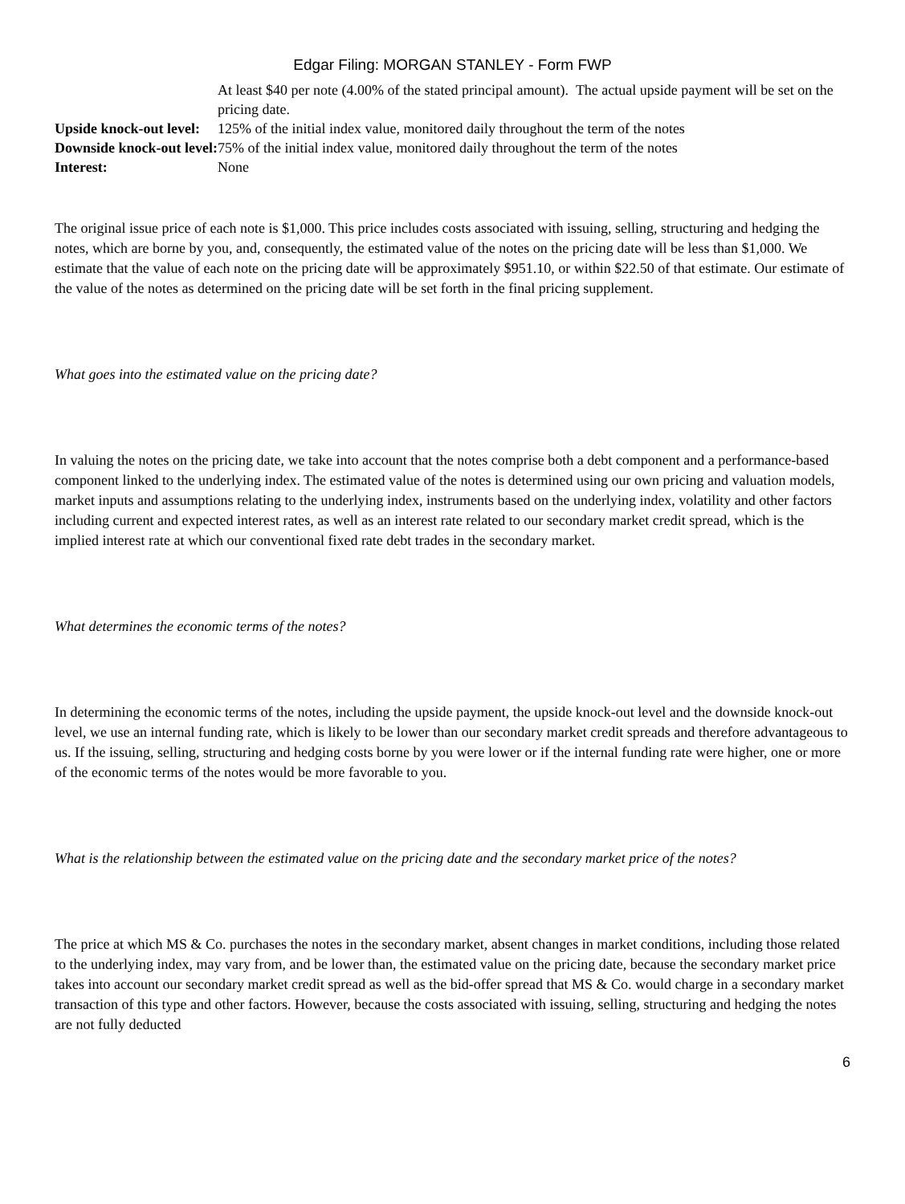Edgar Filing: MORGAN STANLEY - Form FWP
| | At least $40 per note (4.00% of the stated principal amount). The actual upside payment will be set on the pricing date. |
| Upside knock-out level: | 125% of the initial index value, monitored daily throughout the term of the notes |
| Downside knock-out level: | 75% of the initial index value, monitored daily throughout the term of the notes |
| Interest: | None |
The original issue price of each note is $1,000. This price includes costs associated with issuing, selling, structuring and hedging the notes, which are borne by you, and, consequently, the estimated value of the notes on the pricing date will be less than $1,000. We estimate that the value of each note on the pricing date will be approximately $951.10, or within $22.50 of that estimate. Our estimate of the value of the notes as determined on the pricing date will be set forth in the final pricing supplement.
What goes into the estimated value on the pricing date?
In valuing the notes on the pricing date, we take into account that the notes comprise both a debt component and a performance-based component linked to the underlying index. The estimated value of the notes is determined using our own pricing and valuation models, market inputs and assumptions relating to the underlying index, instruments based on the underlying index, volatility and other factors including current and expected interest rates, as well as an interest rate related to our secondary market credit spread, which is the implied interest rate at which our conventional fixed rate debt trades in the secondary market.
What determines the economic terms of the notes?
In determining the economic terms of the notes, including the upside payment, the upside knock-out level and the downside knock-out level, we use an internal funding rate, which is likely to be lower than our secondary market credit spreads and therefore advantageous to us. If the issuing, selling, structuring and hedging costs borne by you were lower or if the internal funding rate were higher, one or more of the economic terms of the notes would be more favorable to you.
What is the relationship between the estimated value on the pricing date and the secondary market price of the notes?
The price at which MS & Co. purchases the notes in the secondary market, absent changes in market conditions, including those related to the underlying index, may vary from, and be lower than, the estimated value on the pricing date, because the secondary market price takes into account our secondary market credit spread as well as the bid-offer spread that MS & Co. would charge in a secondary market transaction of this type and other factors. However, because the costs associated with issuing, selling, structuring and hedging the notes are not fully deducted
6